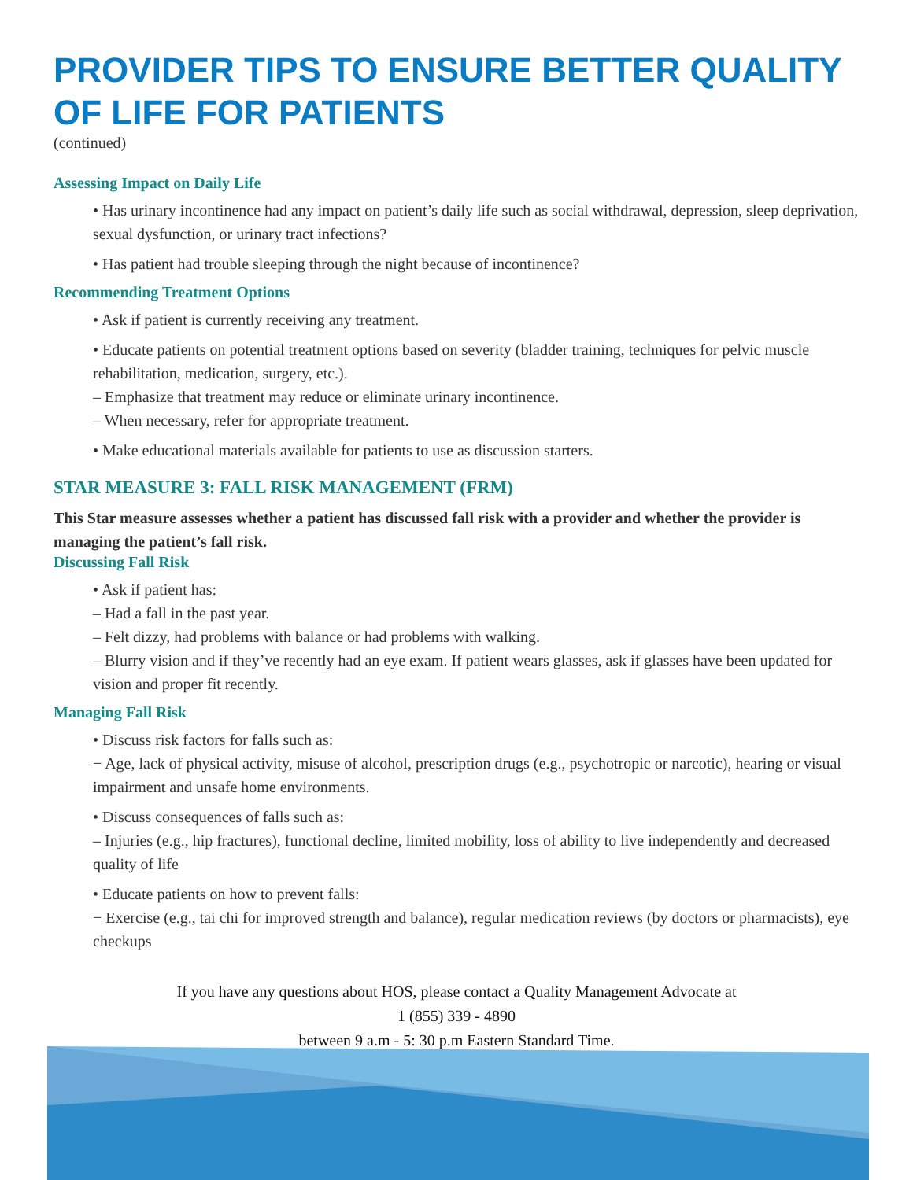PROVIDER TIPS TO ENSURE BETTER QUALITY OF LIFE FOR PATIENTS
(continued)
Assessing Impact on Daily Life
• Has urinary incontinence had any impact on patient’s daily life such as social withdrawal, depression, sleep deprivation, sexual dysfunction, or urinary tract infections?
• Has patient had trouble sleeping through the night because of incontinence?
Recommending Treatment Options
• Ask if patient is currently receiving any treatment.
• Educate patients on potential treatment options based on severity (bladder training, techniques for pelvic muscle rehabilitation, medication, surgery, etc.).
– Emphasize that treatment may reduce or eliminate urinary incontinence.
– When necessary, refer for appropriate treatment.
• Make educational materials available for patients to use as discussion starters.
STAR MEASURE 3: FALL RISK MANAGEMENT (FRM)
This Star measure assesses whether a patient has discussed fall risk with a provider and whether the provider is managing the patient’s fall risk.
Discussing Fall Risk
• Ask if patient has:
– Had a fall in the past year.
– Felt dizzy, had problems with balance or had problems with walking.
– Blurry vision and if they’ve recently had an eye exam. If patient wears glasses, ask if glasses have been updated for vision and proper fit recently.
Managing Fall Risk
• Discuss risk factors for falls such as:
− Age, lack of physical activity, misuse of alcohol, prescription drugs (e.g., psychotropic or narcotic), hearing or visual impairment and unsafe home environments.
• Discuss consequences of falls such as:
– Injuries (e.g., hip fractures), functional decline, limited mobility, loss of ability to live independently and decreased quality of life
• Educate patients on how to prevent falls:
− Exercise (e.g., tai chi for improved strength and balance), regular medication reviews (by doctors or pharmacists), eye checkups
If you have any questions about HOS, please contact a Quality Management Advocate at
1 (855) 339 - 4890
between 9 a.m - 5: 30 p.m Eastern Standard Time.